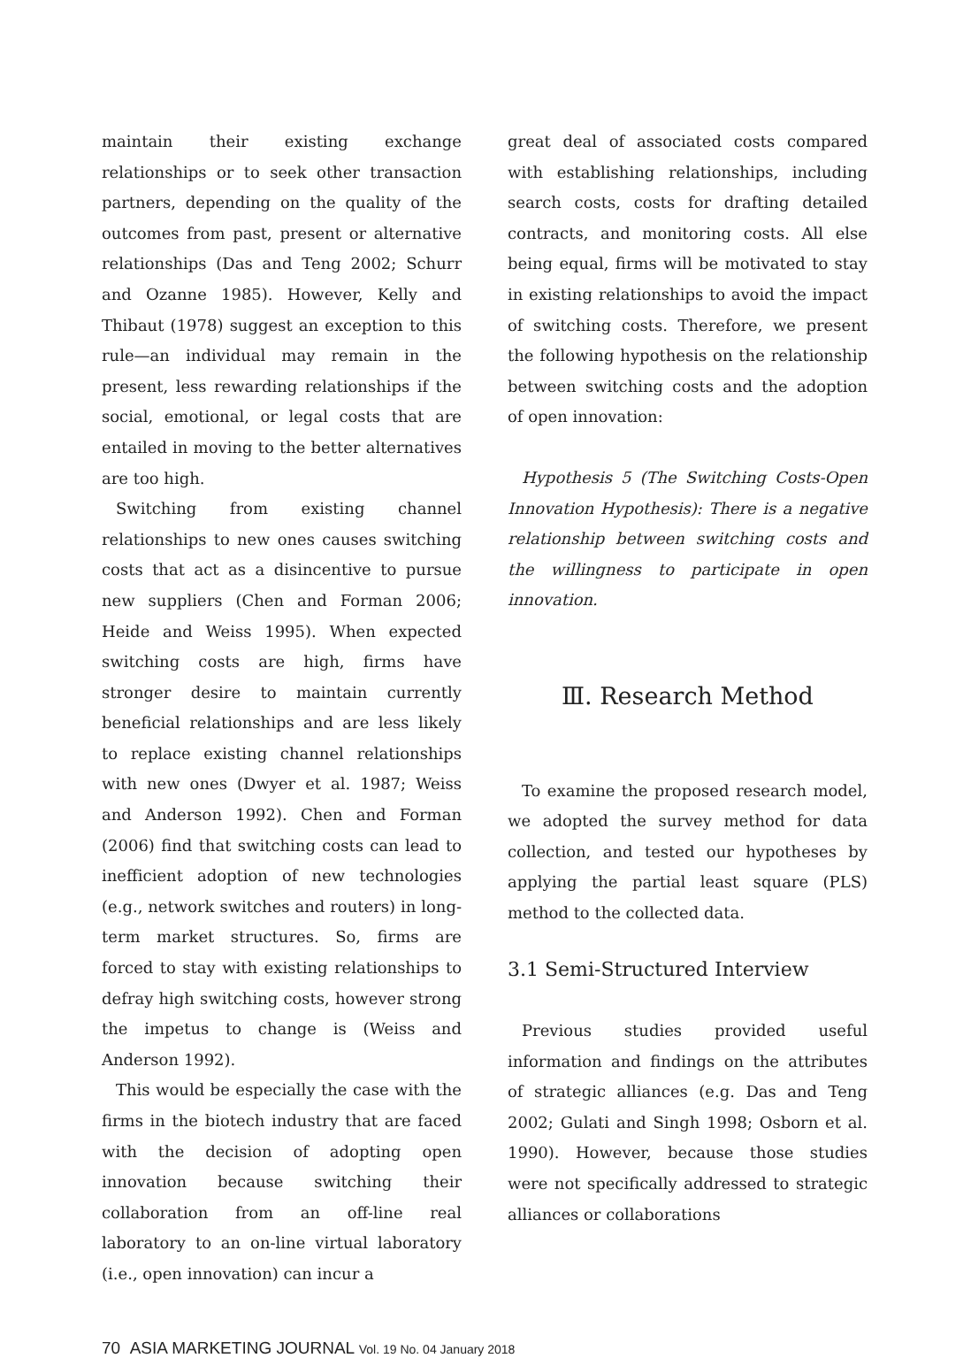maintain their existing exchange relationships or to seek other transaction partners, depending on the quality of the outcomes from past, present or alternative relationships (Das and Teng 2002; Schurr and Ozanne 1985). However, Kelly and Thibaut (1978) suggest an exception to this rule—an individual may remain in the present, less rewarding relationships if the social, emotional, or legal costs that are entailed in moving to the better alternatives are too high.
Switching from existing channel relationships to new ones causes switching costs that act as a disincentive to pursue new suppliers (Chen and Forman 2006; Heide and Weiss 1995). When expected switching costs are high, firms have stronger desire to maintain currently beneficial relationships and are less likely to replace existing channel relationships with new ones (Dwyer et al. 1987; Weiss and Anderson 1992). Chen and Forman (2006) find that switching costs can lead to inefficient adoption of new technologies (e.g., network switches and routers) in long-term market structures. So, firms are forced to stay with existing relationships to defray high switching costs, however strong the impetus to change is (Weiss and Anderson 1992).
This would be especially the case with the firms in the biotech industry that are faced with the decision of adopting open innovation because switching their collaboration from an off-line real laboratory to an on-line virtual laboratory (i.e., open innovation) can incur a
great deal of associated costs compared with establishing relationships, including search costs, costs for drafting detailed contracts, and monitoring costs. All else being equal, firms will be motivated to stay in existing relationships to avoid the impact of switching costs. Therefore, we present the following hypothesis on the relationship between switching costs and the adoption of open innovation:
Hypothesis 5 (The Switching Costs-Open Innovation Hypothesis): There is a negative relationship between switching costs and the willingness to participate in open innovation.
Ⅲ. Research Method
To examine the proposed research model, we adopted the survey method for data collection, and tested our hypotheses by applying the partial least square (PLS) method to the collected data.
3.1 Semi-Structured Interview
Previous studies provided useful information and findings on the attributes of strategic alliances (e.g. Das and Teng 2002; Gulati and Singh 1998; Osborn et al. 1990). However, because those studies were not specifically addressed to strategic alliances or collaborations
70 ASIA MARKETING JOURNAL Vol. 19 No. 04 January 2018